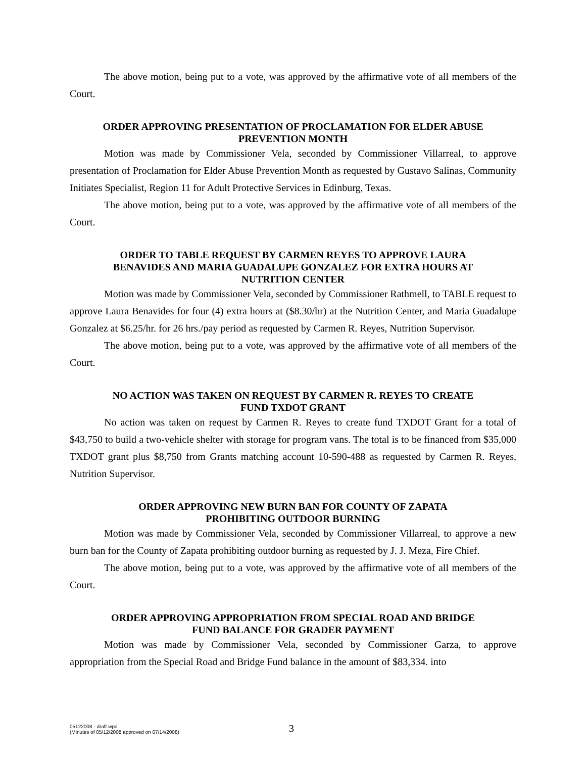The above motion, being put to a vote, was approved by the affirmative vote of all members of the Court.
ORDER APPROVING PRESENTATION OF PROCLAMATION FOR ELDER ABUSE
PREVENTION MONTH
Motion was made by Commissioner Vela, seconded by Commissioner Villarreal, to approve presentation of Proclamation for Elder Abuse Prevention Month as requested by Gustavo Salinas, Community Initiates Specialist, Region 11 for Adult Protective Services in Edinburg, Texas.
The above motion, being put to a vote, was approved by the affirmative vote of all members of the Court.
ORDER TO TABLE REQUEST BY CARMEN REYES TO APPROVE LAURA
BENAVIDES AND MARIA GUADALUPE GONZALEZ FOR EXTRA HOURS AT
NUTRITION CENTER
Motion was made by Commissioner Vela, seconded by Commissioner Rathmell, to TABLE request to approve Laura Benavides for four (4) extra hours at ($8.30/hr) at the Nutrition Center, and Maria Guadalupe Gonzalez at $6.25/hr. for 26 hrs./pay period as requested by Carmen R. Reyes, Nutrition Supervisor.
The above motion, being put to a vote, was approved by the affirmative vote of all members of the Court.
NO ACTION WAS TAKEN ON REQUEST BY CARMEN R. REYES TO CREATE
FUND TXDOT GRANT
No action was taken on request by Carmen R. Reyes to create fund TXDOT Grant for a total of $43,750 to build a two-vehicle shelter with storage for program vans. The total is to be financed from $35,000 TXDOT grant plus $8,750 from Grants matching account 10-590-488 as requested by Carmen R. Reyes, Nutrition Supervisor.
ORDER APPROVING NEW BURN BAN FOR COUNTY OF ZAPATA
PROHIBITING OUTDOOR BURNING
Motion was made by Commissioner Vela, seconded by Commissioner Villarreal, to approve a new burn ban for the County of Zapata prohibiting outdoor burning as requested by J. J. Meza, Fire Chief.
The above motion, being put to a vote, was approved by the affirmative vote of all members of the Court.
ORDER APPROVING APPROPRIATION FROM SPECIAL ROAD AND BRIDGE
FUND BALANCE FOR GRADER PAYMENT
Motion was made by Commissioner Vela, seconded by Commissioner Garza, to approve appropriation from the Special Road and Bridge Fund balance in the amount of $83,334. into
05122008 - draft.wpd
(Minutes of 05/12/2008 approved on 07/14/2008)
3